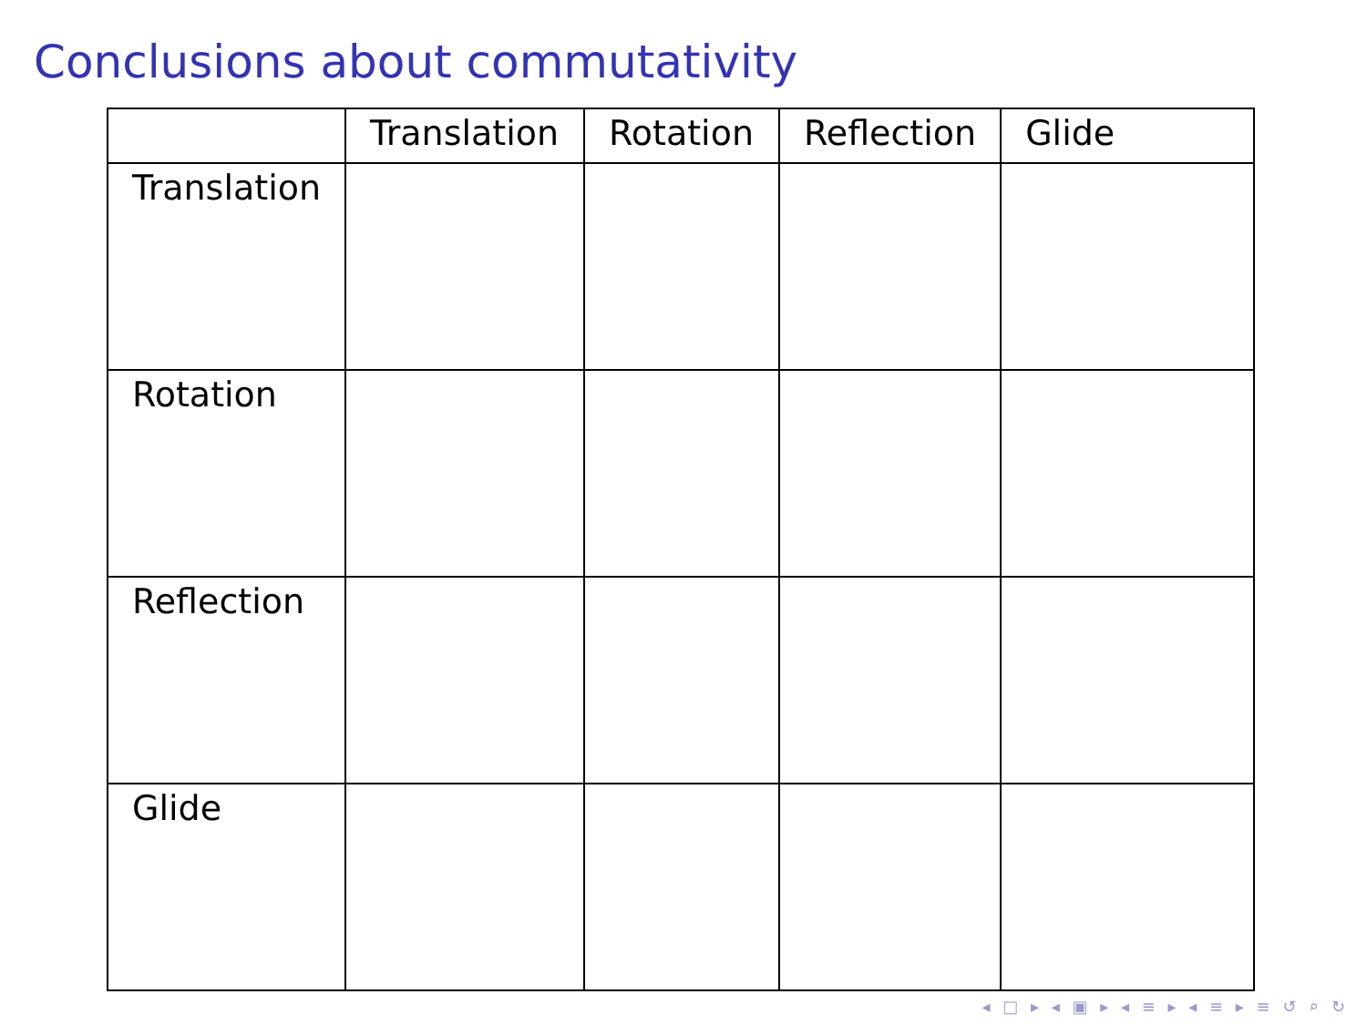Conclusions about commutativity
| | Translation | Rotation | Reflection | Glide |
| --- | --- | --- | --- | --- |
| Translation | | | | |
| Rotation | | | | |
| Reflection | | | | |
| Glide | | | | |
◂ □ ▸ ◂ ▣ ▸ ◂ ≡ ▸ ◂ ≡ ▸ ≡ ↺ ⌕ ↻